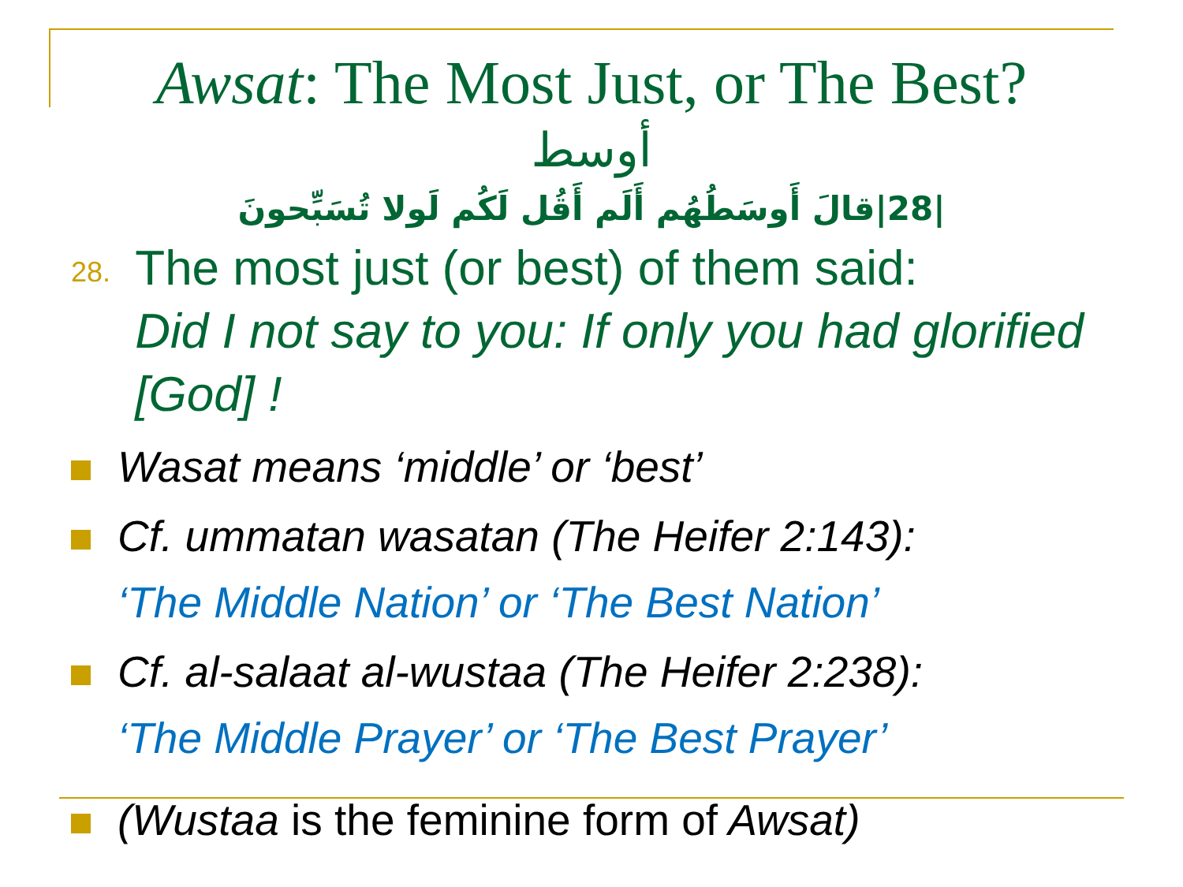Awsat: The Most Just, or The Best?
أوسط
|28|قالَ أَوسَطُهُم أَلَم أَقُل لَكُم لَولا تُسَبِّحونَ
28. The most just (or best) of them said:
Did I not say to you: If only you had glorified [God] !
Wasat means ‘middle’ or ‘best’
Cf. ummatan wasatan (The Heifer 2:143):
‘The Middle Nation’ or ‘The Best Nation’
Cf. al-salaat al-wustaa (The Heifer 2:238):
‘The Middle Prayer’ or ‘The Best Prayer’
(Wustaa is the feminine form of Awsat)